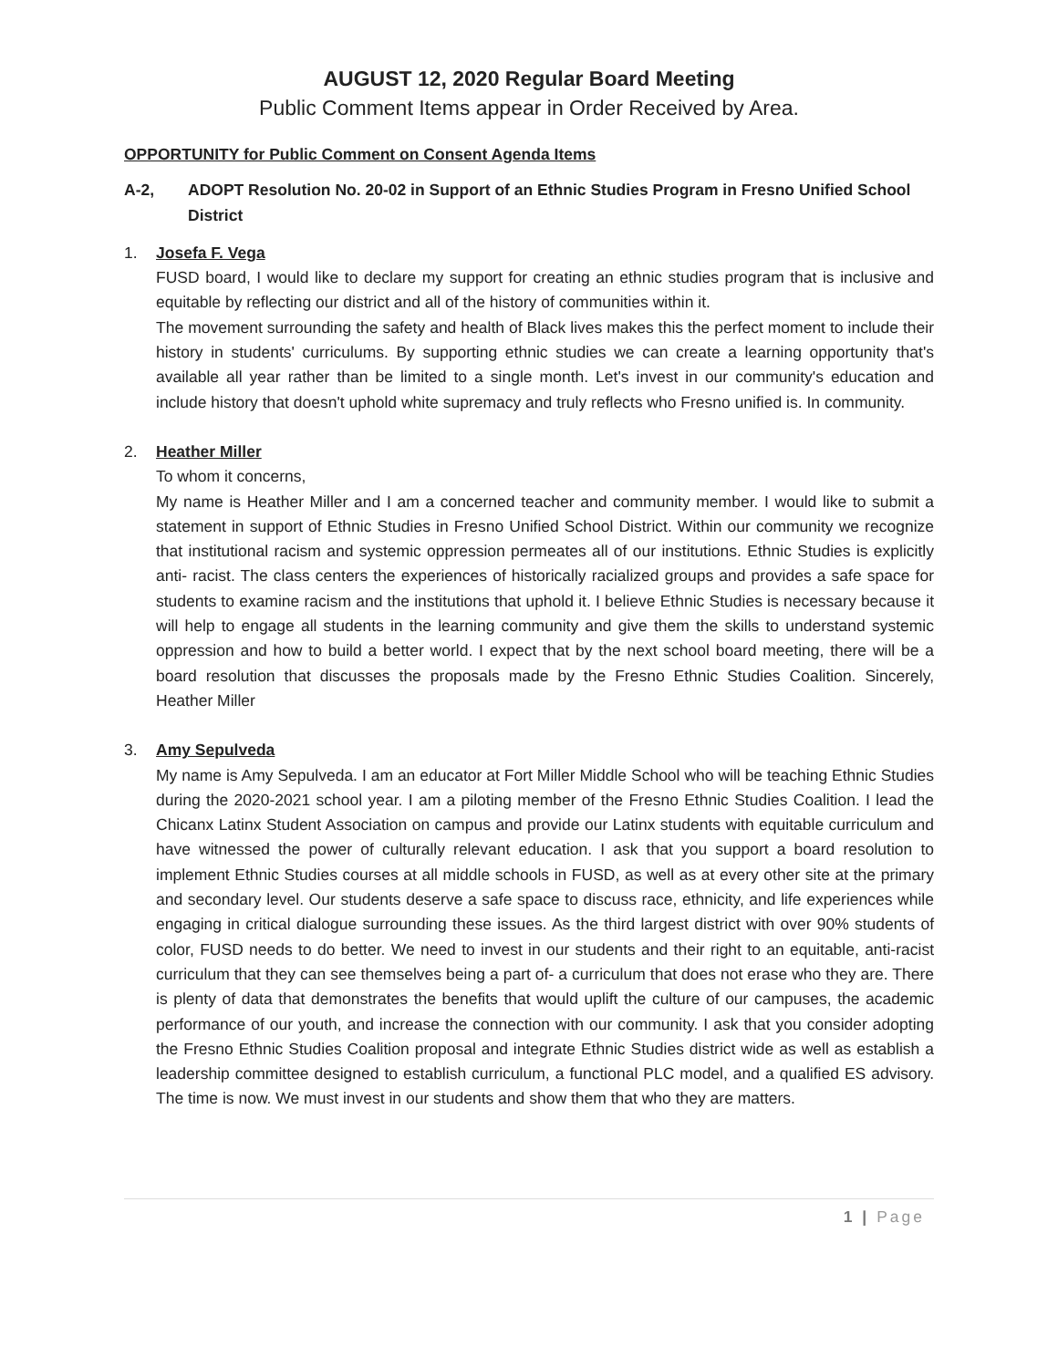AUGUST 12, 2020 Regular Board Meeting
Public Comment Items appear in Order Received by Area.
OPPORTUNITY for Public Comment on Consent Agenda Items
A-2, ADOPT Resolution No. 20-02 in Support of an Ethnic Studies Program in Fresno Unified School District
1. Josefa F. Vega
FUSD board, I would like to declare my support for creating an ethnic studies program that is inclusive and equitable by reflecting our district and all of the history of communities within it.
The movement surrounding the safety and health of Black lives makes this the perfect moment to include their history in students' curriculums. By supporting ethnic studies we can create a learning opportunity that's available all year rather than be limited to a single month. Let's invest in our community's education and include history that doesn't uphold white supremacy and truly reflects who Fresno unified is. In community.
2. Heather Miller
To whom it concerns,
My name is Heather Miller and I am a concerned teacher and community member. I would like to submit a statement in support of Ethnic Studies in Fresno Unified School District. Within our community we recognize that institutional racism and systemic oppression permeates all of our institutions. Ethnic Studies is explicitly anti- racist. The class centers the experiences of historically racialized groups and provides a safe space for students to examine racism and the institutions that uphold it. I believe Ethnic Studies is necessary because it will help to engage all students in the learning community and give them the skills to understand systemic oppression and how to build a better world. I expect that by the next school board meeting, there will be a board resolution that discusses the proposals made by the Fresno Ethnic Studies Coalition. Sincerely, Heather Miller
3. Amy Sepulveda
My name is Amy Sepulveda. I am an educator at Fort Miller Middle School who will be teaching Ethnic Studies during the 2020-2021 school year. I am a piloting member of the Fresno Ethnic Studies Coalition. I lead the Chicanx Latinx Student Association on campus and provide our Latinx students with equitable curriculum and have witnessed the power of culturally relevant education. I ask that you support a board resolution to implement Ethnic Studies courses at all middle schools in FUSD, as well as at every other site at the primary and secondary level. Our students deserve a safe space to discuss race, ethnicity, and life experiences while engaging in critical dialogue surrounding these issues. As the third largest district with over 90% students of color, FUSD needs to do better. We need to invest in our students and their right to an equitable, anti-racist curriculum that they can see themselves being a part of- a curriculum that does not erase who they are. There is plenty of data that demonstrates the benefits that would uplift the culture of our campuses, the academic performance of our youth, and increase the connection with our community. I ask that you consider adopting the Fresno Ethnic Studies Coalition proposal and integrate Ethnic Studies district wide as well as establish a leadership committee designed to establish curriculum, a functional PLC model, and a qualified ES advisory. The time is now. We must invest in our students and show them that who they are matters.
1 | Page